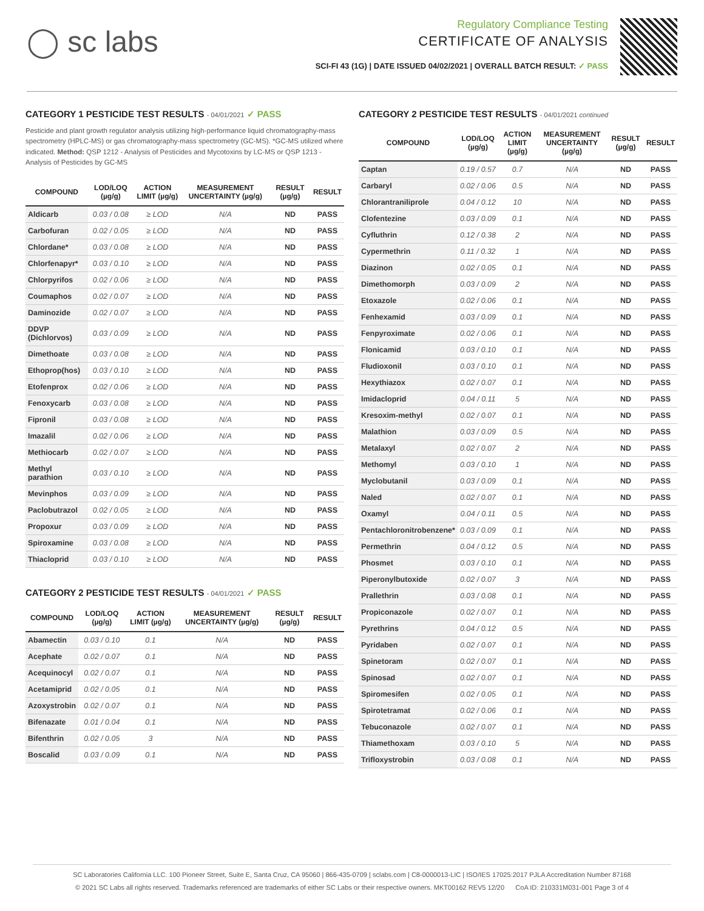◯ sc labs
Regulatory Compliance Testing
CERTIFICATE OF ANALYSIS
SCI-FI 43 (1G) | DATE ISSUED 04/02/2021 | OVERALL BATCH RESULT: ✓ PASS
CATEGORY 1 PESTICIDE TEST RESULTS - 04/01/2021 ✓ PASS
Pesticide and plant growth regulator analysis utilizing high-performance liquid chromatography-mass spectrometry (HPLC-MS) or gas chromatography-mass spectrometry (GC-MS). *GC-MS utilized where indicated. Method: QSP 1212 - Analysis of Pesticides and Mycotoxins by LC-MS or QSP 1213 - Analysis of Pesticides by GC-MS
| COMPOUND | LOD/LOQ (µg/g) | ACTION LIMIT (µg/g) | MEASUREMENT UNCERTAINTY (µg/g) | RESULT (µg/g) | RESULT |
| --- | --- | --- | --- | --- | --- |
| Aldicarb | 0.03 / 0.08 | ≥ LOD | N/A | ND | PASS |
| Carbofuran | 0.02 / 0.05 | ≥ LOD | N/A | ND | PASS |
| Chlordane* | 0.03 / 0.08 | ≥ LOD | N/A | ND | PASS |
| Chlorfenapyr* | 0.03 / 0.10 | ≥ LOD | N/A | ND | PASS |
| Chlorpyrifos | 0.02 / 0.06 | ≥ LOD | N/A | ND | PASS |
| Coumaphos | 0.02 / 0.07 | ≥ LOD | N/A | ND | PASS |
| Daminozide | 0.02 / 0.07 | ≥ LOD | N/A | ND | PASS |
| DDVP (Dichlorvos) | 0.03 / 0.09 | ≥ LOD | N/A | ND | PASS |
| Dimethoate | 0.03 / 0.08 | ≥ LOD | N/A | ND | PASS |
| Ethoprop(hos) | 0.03 / 0.10 | ≥ LOD | N/A | ND | PASS |
| Etofenprox | 0.02 / 0.06 | ≥ LOD | N/A | ND | PASS |
| Fenoxycarb | 0.03 / 0.08 | ≥ LOD | N/A | ND | PASS |
| Fipronil | 0.03 / 0.08 | ≥ LOD | N/A | ND | PASS |
| Imazalil | 0.02 / 0.06 | ≥ LOD | N/A | ND | PASS |
| Methiocarb | 0.02 / 0.07 | ≥ LOD | N/A | ND | PASS |
| Methyl parathion | 0.03 / 0.10 | ≥ LOD | N/A | ND | PASS |
| Mevinphos | 0.03 / 0.09 | ≥ LOD | N/A | ND | PASS |
| Paclobutrazol | 0.02 / 0.05 | ≥ LOD | N/A | ND | PASS |
| Propoxur | 0.03 / 0.09 | ≥ LOD | N/A | ND | PASS |
| Spiroxamine | 0.03 / 0.08 | ≥ LOD | N/A | ND | PASS |
| Thiacloprid | 0.03 / 0.10 | ≥ LOD | N/A | ND | PASS |
CATEGORY 2 PESTICIDE TEST RESULTS - 04/01/2021 ✓ PASS
| COMPOUND | LOD/LOQ (µg/g) | ACTION LIMIT (µg/g) | MEASUREMENT UNCERTAINTY (µg/g) | RESULT (µg/g) | RESULT |
| --- | --- | --- | --- | --- | --- |
| Abamectin | 0.03 / 0.10 | 0.1 | N/A | ND | PASS |
| Acephate | 0.02 / 0.07 | 0.1 | N/A | ND | PASS |
| Acequinocyl | 0.02 / 0.07 | 0.1 | N/A | ND | PASS |
| Acetamiprid | 0.02 / 0.05 | 0.1 | N/A | ND | PASS |
| Azoxystrobin | 0.02 / 0.07 | 0.1 | N/A | ND | PASS |
| Bifenazate | 0.01 / 0.04 | 0.1 | N/A | ND | PASS |
| Bifenthrin | 0.02 / 0.05 | 3 | N/A | ND | PASS |
| Boscalid | 0.03 / 0.09 | 0.1 | N/A | ND | PASS |
CATEGORY 2 PESTICIDE TEST RESULTS - 04/01/2021 continued
| COMPOUND | LOD/LOQ (µg/g) | ACTION LIMIT (µg/g) | MEASUREMENT UNCERTAINTY (µg/g) | RESULT (µg/g) | RESULT |
| --- | --- | --- | --- | --- | --- |
| Captan | 0.19 / 0.57 | 0.7 | N/A | ND | PASS |
| Carbaryl | 0.02 / 0.06 | 0.5 | N/A | ND | PASS |
| Chlorantraniliprole | 0.04 / 0.12 | 10 | N/A | ND | PASS |
| Clofentezine | 0.03 / 0.09 | 0.1 | N/A | ND | PASS |
| Cyfluthrin | 0.12 / 0.38 | 2 | N/A | ND | PASS |
| Cypermethrin | 0.11 / 0.32 | 1 | N/A | ND | PASS |
| Diazinon | 0.02 / 0.05 | 0.1 | N/A | ND | PASS |
| Dimethomorph | 0.03 / 0.09 | 2 | N/A | ND | PASS |
| Etoxazole | 0.02 / 0.06 | 0.1 | N/A | ND | PASS |
| Fenhexamid | 0.03 / 0.09 | 0.1 | N/A | ND | PASS |
| Fenpyroximate | 0.02 / 0.06 | 0.1 | N/A | ND | PASS |
| Flonicamid | 0.03 / 0.10 | 0.1 | N/A | ND | PASS |
| Fludioxonil | 0.03 / 0.10 | 0.1 | N/A | ND | PASS |
| Hexythiazox | 0.02 / 0.07 | 0.1 | N/A | ND | PASS |
| Imidacloprid | 0.04 / 0.11 | 5 | N/A | ND | PASS |
| Kresoxim-methyl | 0.02 / 0.07 | 0.1 | N/A | ND | PASS |
| Malathion | 0.03 / 0.09 | 0.5 | N/A | ND | PASS |
| Metalaxyl | 0.02 / 0.07 | 2 | N/A | ND | PASS |
| Methomyl | 0.03 / 0.10 | 1 | N/A | ND | PASS |
| Myclobutanil | 0.03 / 0.09 | 0.1 | N/A | ND | PASS |
| Naled | 0.02 / 0.07 | 0.1 | N/A | ND | PASS |
| Oxamyl | 0.04 / 0.11 | 0.5 | N/A | ND | PASS |
| Pentachloronitrobenzene* | 0.03 / 0.09 | 0.1 | N/A | ND | PASS |
| Permethrin | 0.04 / 0.12 | 0.5 | N/A | ND | PASS |
| Phosmet | 0.03 / 0.10 | 0.1 | N/A | ND | PASS |
| Piperonylbutoxide | 0.02 / 0.07 | 3 | N/A | ND | PASS |
| Prallethrin | 0.03 / 0.08 | 0.1 | N/A | ND | PASS |
| Propiconazole | 0.02 / 0.07 | 0.1 | N/A | ND | PASS |
| Pyrethrins | 0.04 / 0.12 | 0.5 | N/A | ND | PASS |
| Pyridaben | 0.02 / 0.07 | 0.1 | N/A | ND | PASS |
| Spinetoram | 0.02 / 0.07 | 0.1 | N/A | ND | PASS |
| Spinosad | 0.02 / 0.07 | 0.1 | N/A | ND | PASS |
| Spiromesifen | 0.02 / 0.05 | 0.1 | N/A | ND | PASS |
| Spirotetramat | 0.02 / 0.06 | 0.1 | N/A | ND | PASS |
| Tebuconazole | 0.02 / 0.07 | 0.1 | N/A | ND | PASS |
| Thiamethoxam | 0.03 / 0.10 | 5 | N/A | ND | PASS |
| Trifloxystrobin | 0.03 / 0.08 | 0.1 | N/A | ND | PASS |
SC Laboratories California LLC. 100 Pioneer Street, Suite E, Santa Cruz, CA 95060 | 866-435-0709 | sclabs.com | C8-0000013-LIC | ISO/IES 17025:2017 PJLA Accreditation Number 87168
© 2021 SC Labs all rights reserved. Trademarks referenced are trademarks of either SC Labs or their respective owners. MKT00162 REV5 12/20 CoA ID: 210331M031-001 Page 3 of 4